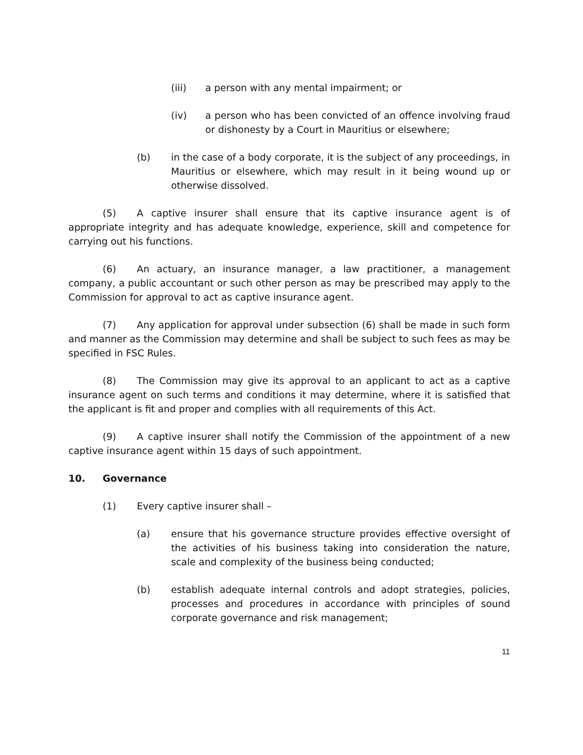(iii) a person with any mental impairment; or
(iv) a person who has been convicted of an offence involving fraud or dishonesty by a Court in Mauritius or elsewhere;
(b) in the case of a body corporate, it is the subject of any proceedings, in Mauritius or elsewhere, which may result in it being wound up or otherwise dissolved.
(5) A captive insurer shall ensure that its captive insurance agent is of appropriate integrity and has adequate knowledge, experience, skill and competence for carrying out his functions.
(6) An actuary, an insurance manager, a law practitioner, a management company, a public accountant or such other person as may be prescribed may apply to the Commission for approval to act as captive insurance agent.
(7) Any application for approval under subsection (6) shall be made in such form and manner as the Commission may determine and shall be subject to such fees as may be specified in FSC Rules.
(8) The Commission may give its approval to an applicant to act as a captive insurance agent on such terms and conditions it may determine, where it is satisfied that the applicant is fit and proper and complies with all requirements of this Act.
(9) A captive insurer shall notify the Commission of the appointment of a new captive insurance agent within 15 days of such appointment.
10. Governance
(1) Every captive insurer shall –
(a) ensure that his governance structure provides effective oversight of the activities of his business taking into consideration the nature, scale and complexity of the business being conducted;
(b) establish adequate internal controls and adopt strategies, policies, processes and procedures in accordance with principles of sound corporate governance and risk management;
11